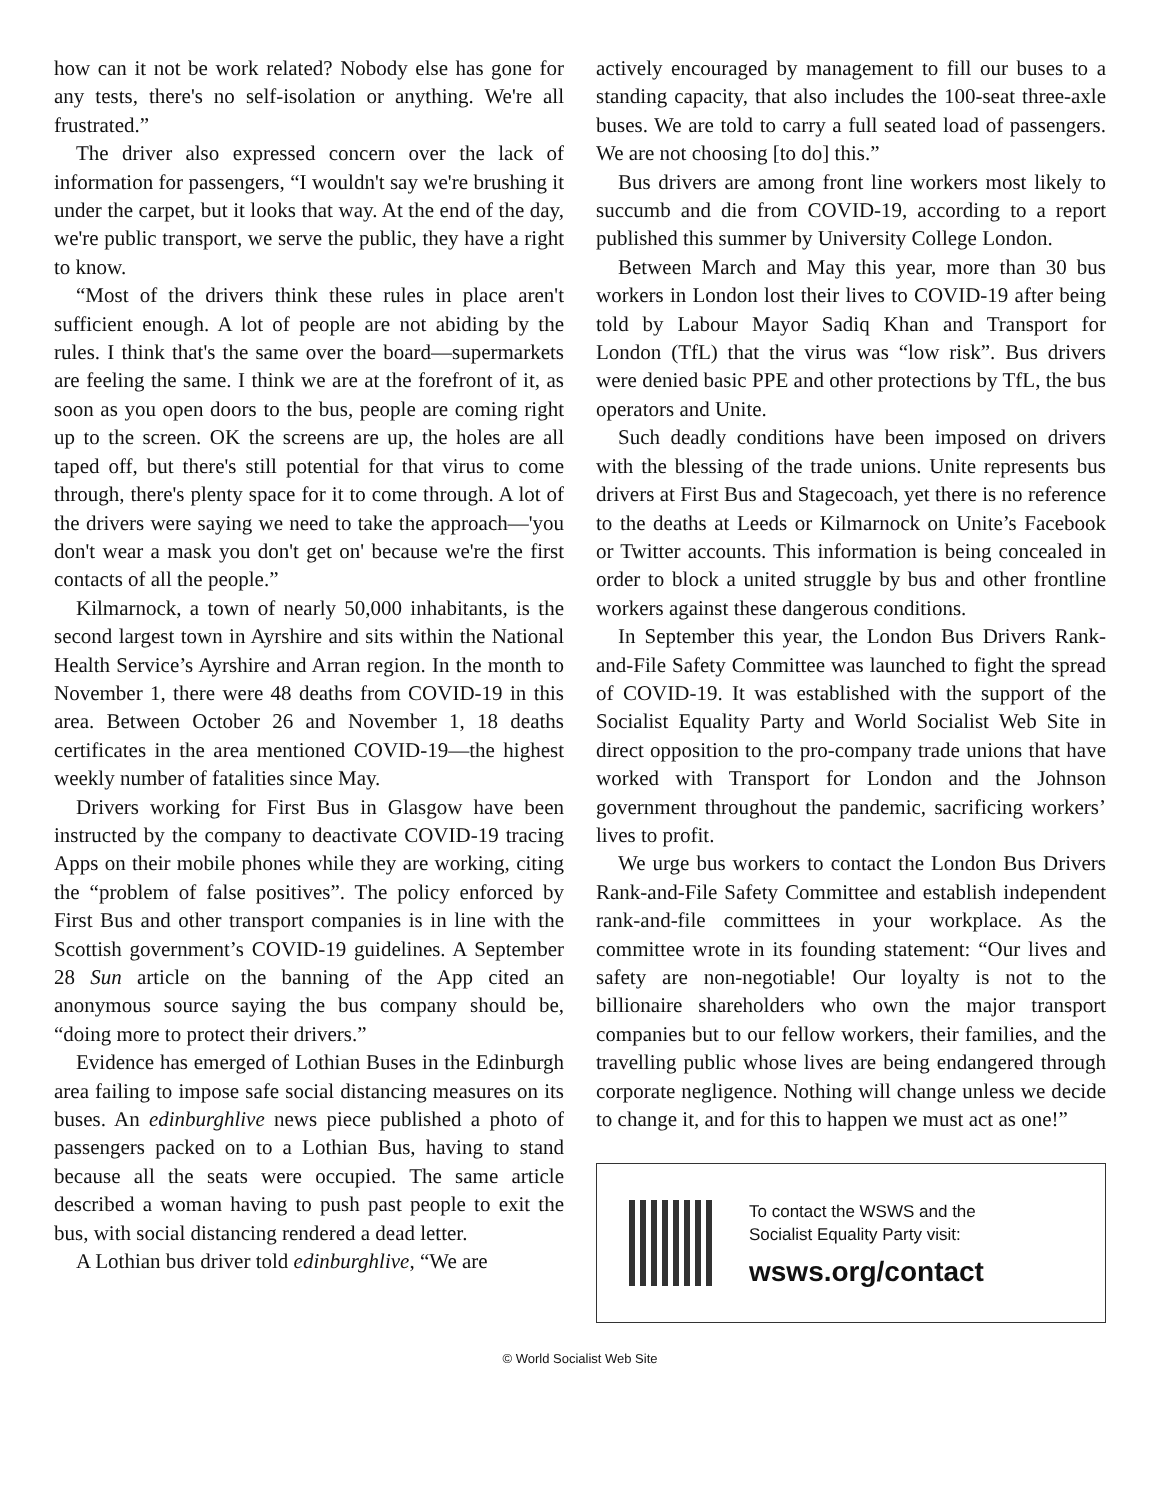how can it not be work related? Nobody else has gone for any tests, there's no self-isolation or anything. We're all frustrated.”
The driver also expressed concern over the lack of information for passengers, “I wouldn't say we're brushing it under the carpet, but it looks that way. At the end of the day, we're public transport, we serve the public, they have a right to know.
“Most of the drivers think these rules in place aren't sufficient enough. A lot of people are not abiding by the rules. I think that's the same over the board—supermarkets are feeling the same. I think we are at the forefront of it, as soon as you open doors to the bus, people are coming right up to the screen. OK the screens are up, the holes are all taped off, but there's still potential for that virus to come through, there's plenty space for it to come through. A lot of the drivers were saying we need to take the approach—'you don't wear a mask you don't get on' because we're the first contacts of all the people.”
Kilmarnock, a town of nearly 50,000 inhabitants, is the second largest town in Ayrshire and sits within the National Health Service’s Ayrshire and Arran region. In the month to November 1, there were 48 deaths from COVID-19 in this area. Between October 26 and November 1, 18 deaths certificates in the area mentioned COVID-19—the highest weekly number of fatalities since May.
Drivers working for First Bus in Glasgow have been instructed by the company to deactivate COVID-19 tracing Apps on their mobile phones while they are working, citing the “problem of false positives”. The policy enforced by First Bus and other transport companies is in line with the Scottish government’s COVID-19 guidelines. A September 28 Sun article on the banning of the App cited an anonymous source saying the bus company should be, “doing more to protect their drivers.”
Evidence has emerged of Lothian Buses in the Edinburgh area failing to impose safe social distancing measures on its buses. An edinburghlive news piece published a photo of passengers packed on to a Lothian Bus, having to stand because all the seats were occupied. The same article described a woman having to push past people to exit the bus, with social distancing rendered a dead letter.
A Lothian bus driver told edinburghlive, “We are
actively encouraged by management to fill our buses to a standing capacity, that also includes the 100-seat three-axle buses. We are told to carry a full seated load of passengers. We are not choosing [to do] this.”
Bus drivers are among front line workers most likely to succumb and die from COVID-19, according to a report published this summer by University College London.
Between March and May this year, more than 30 bus workers in London lost their lives to COVID-19 after being told by Labour Mayor Sadiq Khan and Transport for London (TfL) that the virus was “low risk”. Bus drivers were denied basic PPE and other protections by TfL, the bus operators and Unite.
Such deadly conditions have been imposed on drivers with the blessing of the trade unions. Unite represents bus drivers at First Bus and Stagecoach, yet there is no reference to the deaths at Leeds or Kilmarnock on Unite’s Facebook or Twitter accounts. This information is being concealed in order to block a united struggle by bus and other frontline workers against these dangerous conditions.
In September this year, the London Bus Drivers Rank-and-File Safety Committee was launched to fight the spread of COVID-19. It was established with the support of the Socialist Equality Party and World Socialist Web Site in direct opposition to the pro-company trade unions that have worked with Transport for London and the Johnson government throughout the pandemic, sacrificing workers’ lives to profit.
We urge bus workers to contact the London Bus Drivers Rank-and-File Safety Committee and establish independent rank-and-file committees in your workplace. As the committee wrote in its founding statement: “Our lives and safety are non-negotiable! Our loyalty is not to the billionaire shareholders who own the major transport companies but to our fellow workers, their families, and the travelling public whose lives are being endangered through corporate negligence. Nothing will change unless we decide to change it, and for this to happen we must act as one!”
To contact the WSWS and the
Socialist Equality Party visit:
wsws.org/contact
© World Socialist Web Site